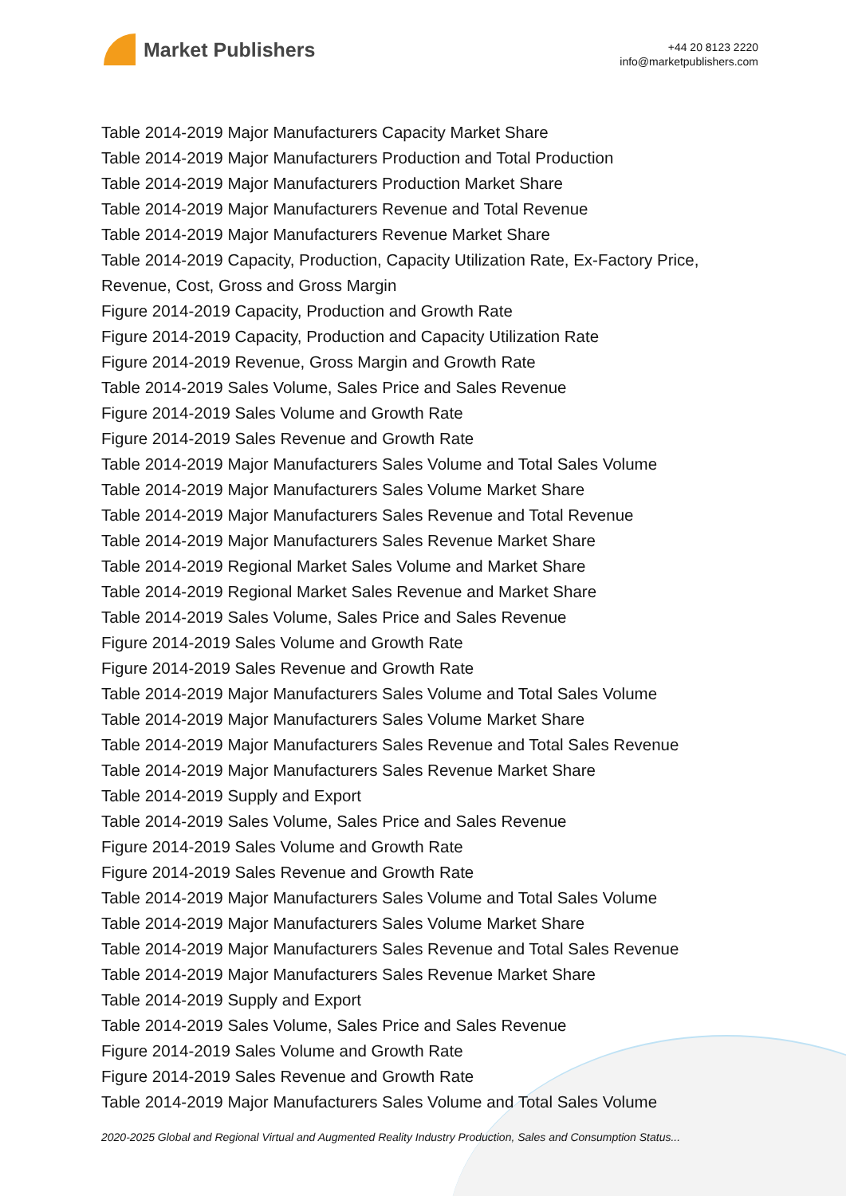Market Publishers
+44 20 8123 2220
info@marketpublishers.com
Table 2014-2019 Major Manufacturers Capacity Market Share
Table 2014-2019 Major Manufacturers Production and Total Production
Table 2014-2019 Major Manufacturers Production Market Share
Table 2014-2019 Major Manufacturers Revenue and Total Revenue
Table 2014-2019 Major Manufacturers Revenue Market Share
Table 2014-2019 Capacity, Production, Capacity Utilization Rate, Ex-Factory Price, Revenue, Cost, Gross and Gross Margin
Figure 2014-2019 Capacity, Production and Growth Rate
Figure 2014-2019 Capacity, Production and Capacity Utilization Rate
Figure 2014-2019 Revenue, Gross Margin and Growth Rate
Table 2014-2019 Sales Volume, Sales Price and Sales Revenue
Figure 2014-2019 Sales Volume and Growth Rate
Figure 2014-2019 Sales Revenue and Growth Rate
Table 2014-2019 Major Manufacturers Sales Volume and Total Sales Volume
Table 2014-2019 Major Manufacturers Sales Volume Market Share
Table 2014-2019 Major Manufacturers Sales Revenue and Total Revenue
Table 2014-2019 Major Manufacturers Sales Revenue Market Share
Table 2014-2019 Regional Market Sales Volume and Market Share
Table 2014-2019 Regional Market Sales Revenue and Market Share
Table 2014-2019 Sales Volume, Sales Price and Sales Revenue
Figure 2014-2019 Sales Volume and Growth Rate
Figure 2014-2019 Sales Revenue and Growth Rate
Table 2014-2019 Major Manufacturers Sales Volume and Total Sales Volume
Table 2014-2019 Major Manufacturers Sales Volume Market Share
Table 2014-2019 Major Manufacturers Sales Revenue and Total Sales Revenue
Table 2014-2019 Major Manufacturers Sales Revenue Market Share
Table 2014-2019 Supply and Export
Table 2014-2019 Sales Volume, Sales Price and Sales Revenue
Figure 2014-2019 Sales Volume and Growth Rate
Figure 2014-2019 Sales Revenue and Growth Rate
Table 2014-2019 Major Manufacturers Sales Volume and Total Sales Volume
Table 2014-2019 Major Manufacturers Sales Volume Market Share
Table 2014-2019 Major Manufacturers Sales Revenue and Total Sales Revenue
Table 2014-2019 Major Manufacturers Sales Revenue Market Share
Table 2014-2019 Supply and Export
Table 2014-2019 Sales Volume, Sales Price and Sales Revenue
Figure 2014-2019 Sales Volume and Growth Rate
Figure 2014-2019 Sales Revenue and Growth Rate
Table 2014-2019 Major Manufacturers Sales Volume and Total Sales Volume
2020-2025 Global and Regional Virtual and Augmented Reality Industry Production, Sales and Consumption Status...